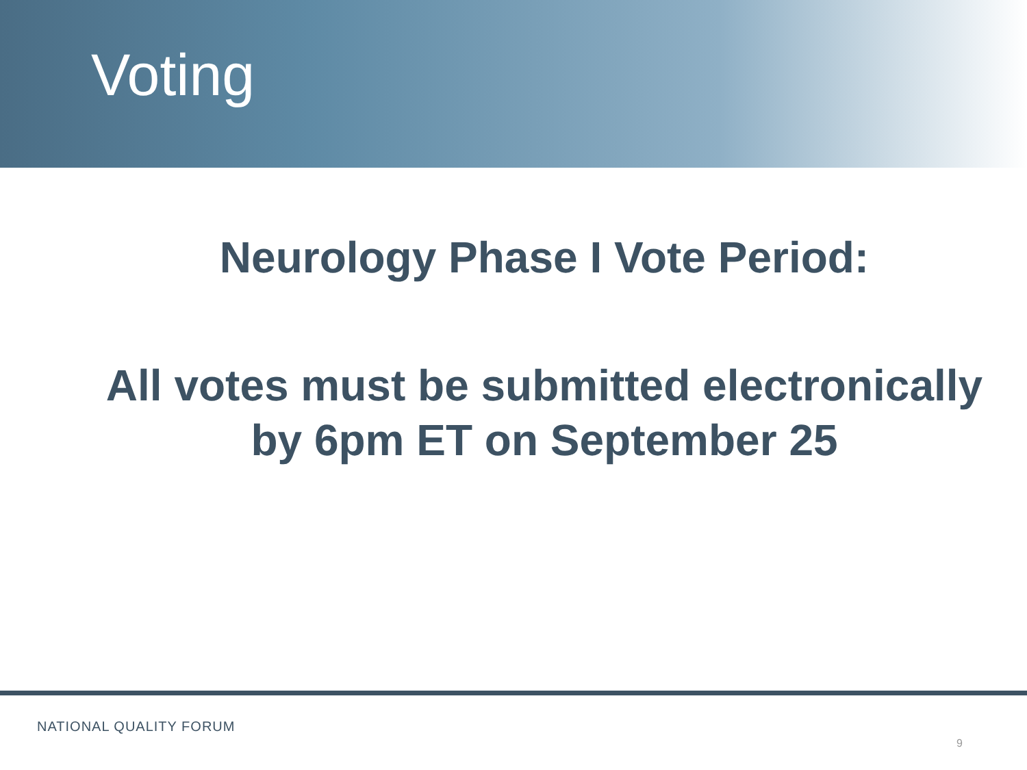Voting
Neurology Phase I Vote Period:
All votes must be submitted electronically
by 6pm ET on September 25
NATIONAL QUALITY FORUM
9